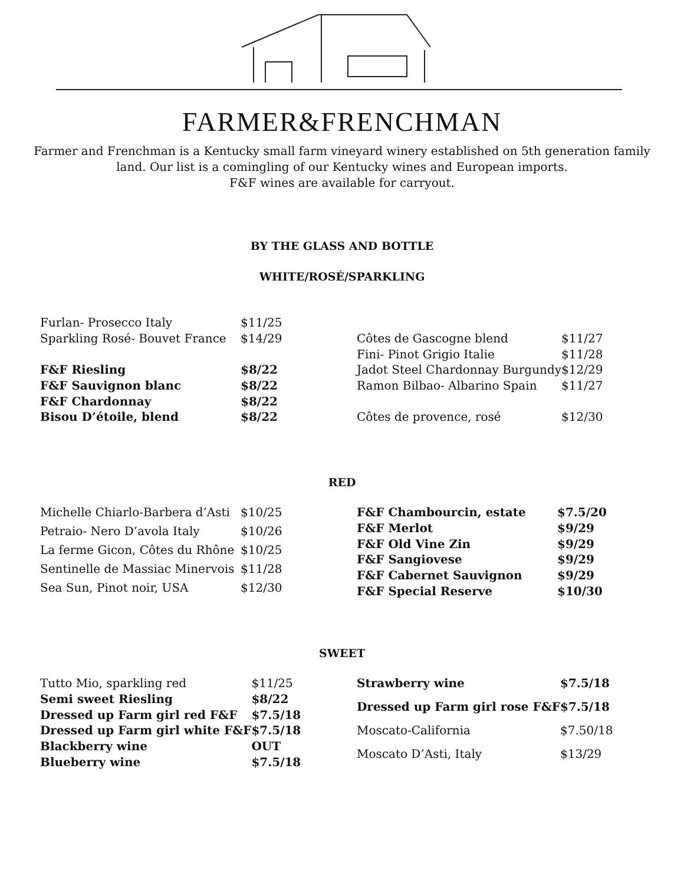FARMER&FRENCHMAN
Farmer and Frenchman is a Kentucky small farm vineyard winery established on 5th generation family
land. Our list is a comingling of our Kentucky wines and European imports.
F&F wines are available for carryout.
BY THE GLASS AND BOTTLE
WHITE/ROSÉ/SPARKLING
| Furlan- Prosecco Italy | $11/25 |
| Sparkling Rosé- Bouvet France | $14/29 |
| F&F Riesling | $8/22 |
| F&F Sauvignon blanc | $8/22 |
| F&F Chardonnay | $8/22 |
| Bisou D’étoile, blend | $8/22 |
| Côtes de Gascogne blend | $11/27 |
| Fini- Pinot Grigio Italie | $11/28 |
| Jadot Steel Chardonnay Burgundy | $12/29 |
| Ramon Bilbao- Albarino Spain | $11/27 |
| Côtes de provence, rosé | $12/30 |
RED
| Michelle Chiarlo-Barbera d’Asti | $10/25 |
| Petraio- Nero D’avola Italy | $10/26 |
| La ferme Gicon, Côtes du Rhône | $10/25 |
| Sentinelle de Massiac Minervois | $11/28 |
| Sea Sun, Pinot noir, USA | $12/30 |
| F&F Chambourcin, estate | $7.5/20 |
| F&F Merlot | $9/29 |
| F&F Old Vine Zin | $9/29 |
| F&F Sangiovese | $9/29 |
| F&F Cabernet Sauvignon | $9/29 |
| F&F Special Reserve | $10/30 |
SWEET
| Tutto Mio, sparkling red | $11/25 |
| Semi sweet Riesling | $8/22 |
| Dressed up Farm girl red F&F | $7.5/18 |
| Dressed up Farm girl white F&F | $7.5/18 |
| Blackberry wine | OUT |
| Blueberry wine | $7.5/18 |
| Strawberry wine | $7.5/18 |
| Dressed up Farm girl rose F&F | $7.5/18 |
| Moscato-California | $7.50/18 |
| Moscato D’Asti, Italy | $13/29 |